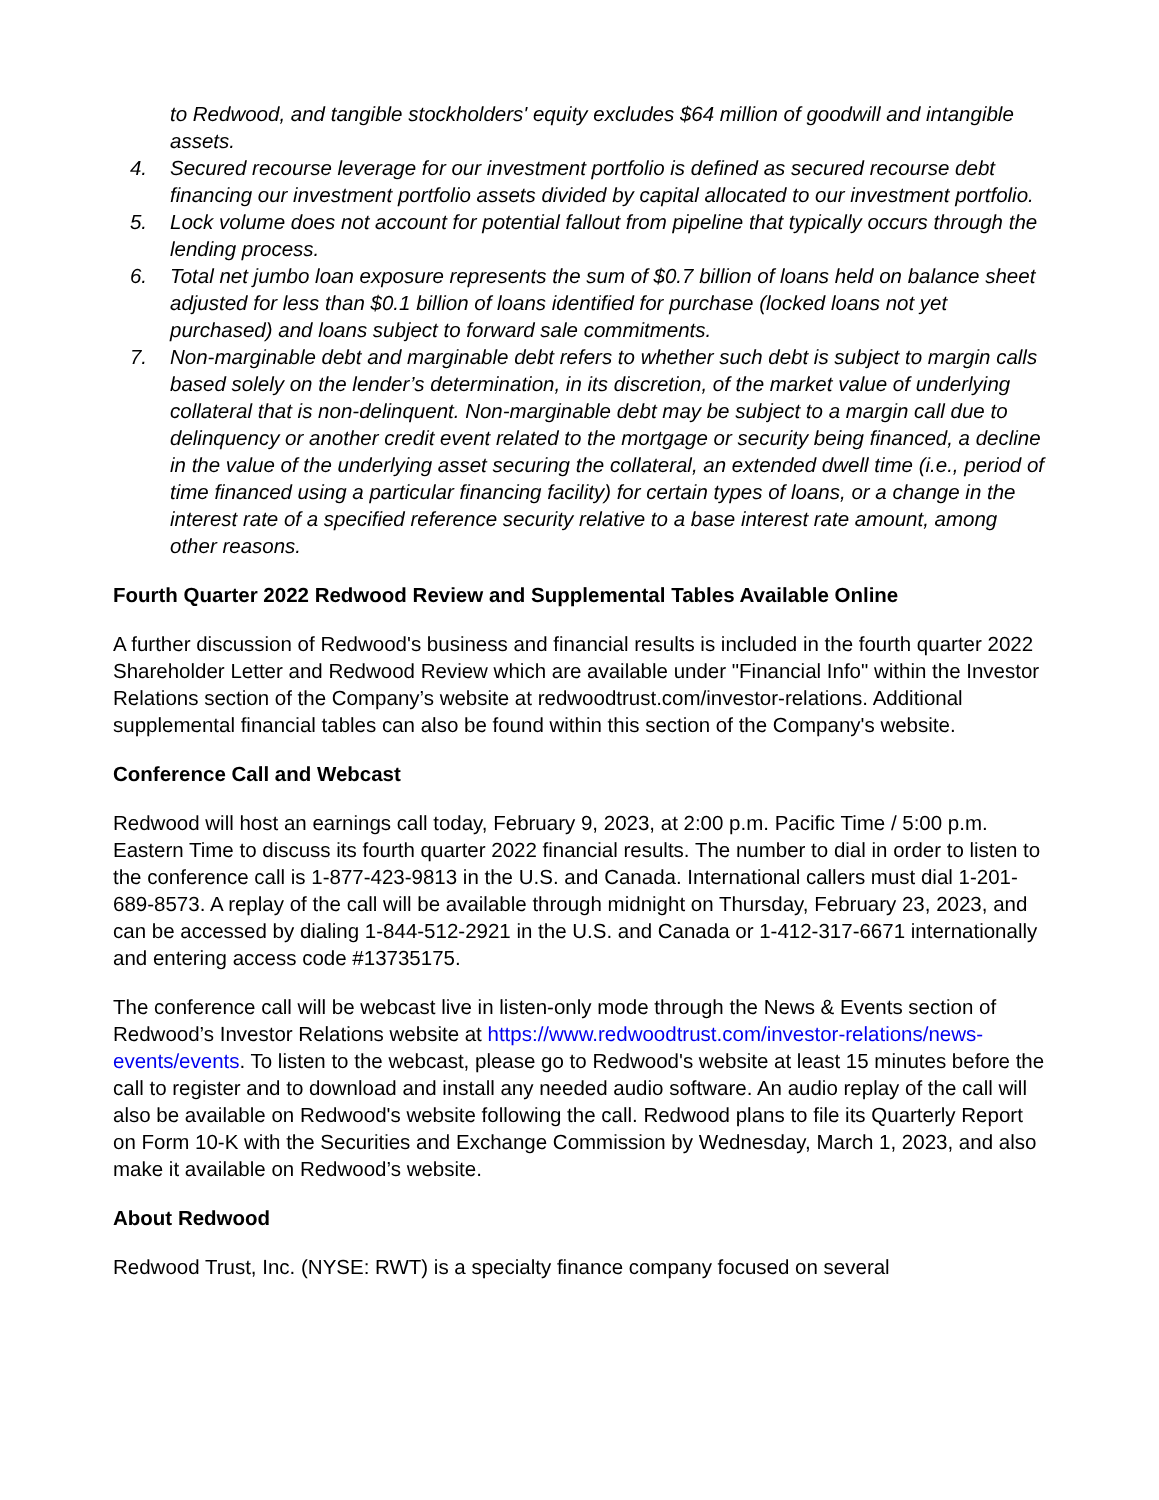to Redwood, and tangible stockholders' equity excludes $64 million of goodwill and intangible assets.
4. Secured recourse leverage for our investment portfolio is defined as secured recourse debt financing our investment portfolio assets divided by capital allocated to our investment portfolio.
5. Lock volume does not account for potential fallout from pipeline that typically occurs through the lending process.
6. Total net jumbo loan exposure represents the sum of $0.7 billion of loans held on balance sheet adjusted for less than $0.1 billion of loans identified for purchase (locked loans not yet purchased) and loans subject to forward sale commitments.
7. Non-marginable debt and marginable debt refers to whether such debt is subject to margin calls based solely on the lender’s determination, in its discretion, of the market value of underlying collateral that is non-delinquent. Non-marginable debt may be subject to a margin call due to delinquency or another credit event related to the mortgage or security being financed, a decline in the value of the underlying asset securing the collateral, an extended dwell time (i.e., period of time financed using a particular financing facility) for certain types of loans, or a change in the interest rate of a specified reference security relative to a base interest rate amount, among other reasons.
Fourth Quarter 2022 Redwood Review and Supplemental Tables Available Online
A further discussion of Redwood's business and financial results is included in the fourth quarter 2022 Shareholder Letter and Redwood Review which are available under "Financial Info" within the Investor Relations section of the Company’s website at redwoodtrust.com/investor-relations. Additional supplemental financial tables can also be found within this section of the Company's website.
Conference Call and Webcast
Redwood will host an earnings call today, February 9, 2023, at 2:00 p.m. Pacific Time / 5:00 p.m. Eastern Time to discuss its fourth quarter 2022 financial results. The number to dial in order to listen to the conference call is 1-877-423-9813 in the U.S. and Canada. International callers must dial 1-201-689-8573. A replay of the call will be available through midnight on Thursday, February 23, 2023, and can be accessed by dialing 1-844-512-2921 in the U.S. and Canada or 1-412-317-6671 internationally and entering access code #13735175.
The conference call will be webcast live in listen-only mode through the News & Events section of Redwood’s Investor Relations website at https://www.redwoodtrust.com/investor-relations/news-events/events. To listen to the webcast, please go to Redwood's website at least 15 minutes before the call to register and to download and install any needed audio software. An audio replay of the call will also be available on Redwood's website following the call. Redwood plans to file its Quarterly Report on Form 10-K with the Securities and Exchange Commission by Wednesday, March 1, 2023, and also make it available on Redwood’s website.
About Redwood
Redwood Trust, Inc. (NYSE: RWT) is a specialty finance company focused on several